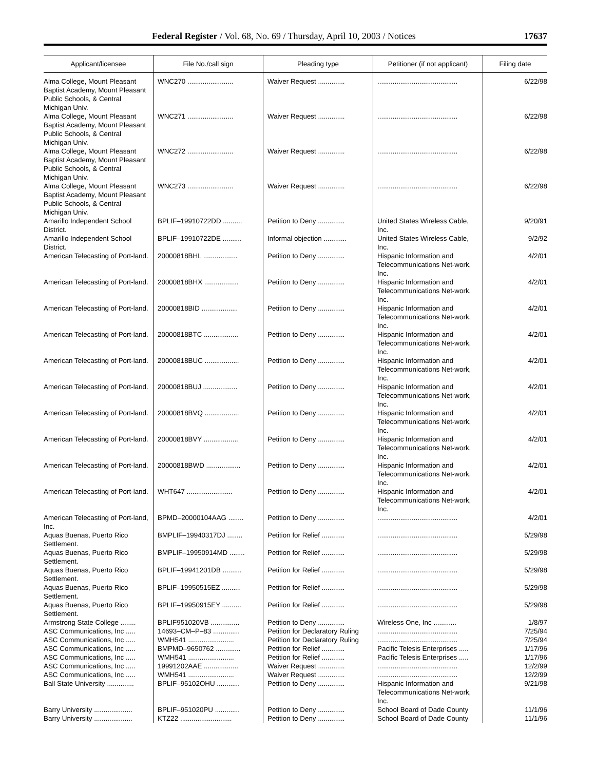Federal Register / Vol. 68, No. 69 / Thursday, April 10, 2003 / Notices 17637
| Applicant/licensee | File No./call sign | Pleading type | Petitioner (if not applicant) | Filing date |
| --- | --- | --- | --- | --- |
| Alma College, Mount Pleasant Baptist Academy, Mount Pleasant Public Schools, & Central Michigan Univ. | WNC270 ........................ | Waiver Request .............. | .......................................... | 6/22/98 |
| Alma College, Mount Pleasant Baptist Academy, Mount Pleasant Public Schools, & Central Michigan Univ. | WNC271 ........................ | Waiver Request .............. | .......................................... | 6/22/98 |
| Alma College, Mount Pleasant Baptist Academy, Mount Pleasant Public Schools, & Central Michigan Univ. | WNC272 ........................ | Waiver Request .............. | .......................................... | 6/22/98 |
| Alma College, Mount Pleasant Baptist Academy, Mount Pleasant Public Schools, & Central Michigan Univ. | WNC273 ........................ | Waiver Request .............. | .......................................... | 6/22/98 |
| Amarillo Independent School District. | BPLIF–19910722DD .......... | Petition to Deny .............. | United States Wireless Cable, Inc. | 9/20/91 |
| Amarillo Independent School District. | BPLIF–19910722DE .......... | Informal objection ............ | United States Wireless Cable, Inc. | 9/2/92 |
| American Telecasting of Port-land. | 20000818BHL .................. | Petition to Deny .............. | Hispanic Information and Telecommunications Net-work, Inc. | 4/2/01 |
| American Telecasting of Port-land. | 20000818BHX .................. | Petition to Deny .............. | Hispanic Information and Telecommunications Net-work, Inc. | 4/2/01 |
| American Telecasting of Port-land. | 20000818BID ................... | Petition to Deny .............. | Hispanic Information and Telecommunications Net-work, Inc. | 4/2/01 |
| American Telecasting of Port-land. | 20000818BTC .................. | Petition to Deny .............. | Hispanic Information and Telecommunications Net-work, Inc. | 4/2/01 |
| American Telecasting of Port-land. | 20000818BUC .................. | Petition to Deny .............. | Hispanic Information and Telecommunications Net-work, Inc. | 4/2/01 |
| American Telecasting of Port-land. | 20000818BUJ .................. | Petition to Deny .............. | Hispanic Information and Telecommunications Net-work, Inc. | 4/2/01 |
| American Telecasting of Port-land. | 20000818BVQ .................. | Petition to Deny .............. | Hispanic Information and Telecommunications Net-work, Inc. | 4/2/01 |
| American Telecasting of Port-land. | 20000818BVY .................. | Petition to Deny .............. | Hispanic Information and Telecommunications Net-work, Inc. | 4/2/01 |
| American Telecasting of Port-land. | 20000818BWD .................. | Petition to Deny .............. | Hispanic Information and Telecommunications Net-work, Inc. | 4/2/01 |
| American Telecasting of Port-land. | WHT647 ........................ | Petition to Deny .............. | Hispanic Information and Telecommunications Net-work, Inc. | 4/2/01 |
| American Telecasting of Port-land, Inc. | BPMD–20000104AAG ........ | Petition to Deny .............. | .......................................... | 4/2/01 |
| Aquas Buenas, Puerto Rico Settlement. | BMPLIF–19940317DJ ........ | Petition for Relief ............ | .......................................... | 5/29/98 |
| Aquas Buenas, Puerto Rico Settlement. | BMPLIF–19950914MD ........ | Petition for Relief ............ | .......................................... | 5/29/98 |
| Aquas Buenas, Puerto Rico Settlement. | BPLIF–19941201DB .......... | Petition for Relief ............ | .......................................... | 5/29/98 |
| Aquas Buenas, Puerto Rico Settlement. | BPLIF–19950515EZ .......... | Petition for Relief ............ | .......................................... | 5/29/98 |
| Aquas Buenas, Puerto Rico Settlement. | BPLIF–19950915EY .......... | Petition for Relief ............ | .......................................... | 5/29/98 |
| Armstrong State College ........ | BPLIF951020VB ............... | Petition to Deny .............. | Wireless One, Inc ............ | 1/8/97 |
| ASC Communications, Inc ..... | 14693–CM–P–83 .............. | Petition for Declaratory Ruling | .......................................... | 7/25/94 |
| ASC Communications, Inc ..... | WMH541 ........................ | Petition for Declaratory Ruling | .......................................... | 7/25/94 |
| ASC Communications, Inc ..... | BMPMD–9650762 ............. | Petition for Relief ............ | Pacific Telesis Enterprises ..... | 1/17/96 |
| ASC Communications, Inc ..... | WMH541 ........................ | Petition for Relief ............ | Pacific Telesis Enterprises ..... | 1/17/96 |
| ASC Communications, Inc ..... | 19991202AAE .................. | Waiver Request .............. | .......................................... | 12/2/99 |
| ASC Communications, Inc ..... | WMH541 ........................ | Waiver Request .............. | .......................................... | 12/2/99 |
| Ball State University .............. | BPLIF–95102OHU ............ | Petition to Deny .............. | Hispanic Information and Telecommunications Net-work, Inc. | 9/21/98 |
| Barry University .................... | BPLIF–951020PU ............. | Petition to Deny .............. | School Board of Dade County | 11/1/96 |
| Barry University .................... | KTZ22 ........................... | Petition to Deny .............. | School Board of Dade County | 11/1/96 |